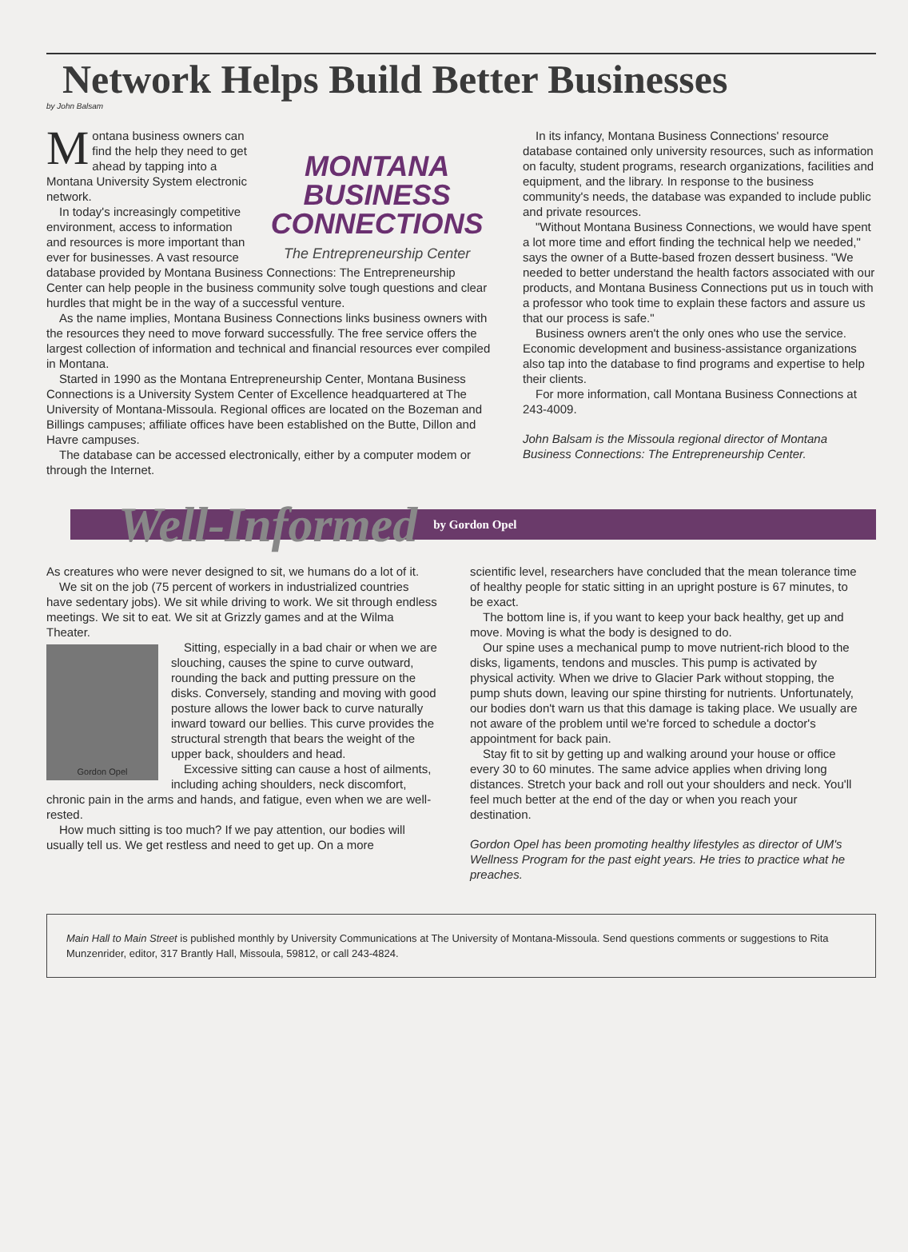Network Helps Build Better Businesses
by John Balsam
Montana business owners can find the help they need to get ahead by tapping into a Montana University System electronic network.
In today's increasingly competitive environment, access to information and resources is more important than ever for businesses. A vast resource
MONTANA
BUSINESS
CONNECTIONS
The Entrepreneurship Center
database provided by Montana Business Connections: The Entrepreneurship Center can help people in the business community solve tough questions and clear hurdles that might be in the way of a successful venture.
As the name implies, Montana Business Connections links business owners with the resources they need to move forward successfully. The free service offers the largest collection of information and technical and financial resources ever compiled in Montana.
Started in 1990 as the Montana Entrepreneurship Center, Montana Business Connections is a University System Center of Excellence headquartered at The University of Montana-Missoula. Regional offices are located on the Bozeman and Billings campuses; affiliate offices have been established on the Butte, Dillon and Havre campuses.
The database can be accessed electronically, either by a computer modem or through the Internet.
In its infancy, Montana Business Connections' resource database contained only university resources, such as information on faculty, student programs, research organizations, facilities and equipment, and the library. In response to the business community's needs, the database was expanded to include public and private resources.
"Without Montana Business Connections, we would have spent a lot more time and effort finding the technical help we needed," says the owner of a Butte-based frozen dessert business. "We needed to better understand the health factors associated with our products, and Montana Business Connections put us in touch with a professor who took time to explain these factors and assure us that our process is safe."
Business owners aren't the only ones who use the service. Economic development and business-assistance organizations also tap into the database to find programs and expertise to help their clients.
For more information, call Montana Business Connections at 243-4009.
John Balsam is the Missoula regional director of Montana Business Connections: The Entrepreneurship Center.
Well-Informed by Gordon Opel
As creatures who were never designed to sit, we humans do a lot of it.
We sit on the job (75 percent of workers in industrialized countries have sedentary jobs). We sit while driving to work. We sit through endless meetings. We sit to eat. We sit at Grizzly games and at the Wilma Theater.
Gordon Opel
Sitting, especially in a bad chair or when we are slouching, causes the spine to curve outward, rounding the back and putting pressure on the disks. Conversely, standing and moving with good posture allows the lower back to curve naturally inward toward our bellies. This curve provides the structural strength that bears the weight of the upper back, shoulders and head.
Excessive sitting can cause a host of ailments, including aching shoulders, neck discomfort, chronic pain in the arms and hands, and fatigue, even when we are well-rested.
How much sitting is too much? If we pay attention, our bodies will usually tell us. We get restless and need to get up. On a more
scientific level, researchers have concluded that the mean tolerance time of healthy people for static sitting in an upright posture is 67 minutes, to be exact.
The bottom line is, if you want to keep your back healthy, get up and move. Moving is what the body is designed to do.
Our spine uses a mechanical pump to move nutrient-rich blood to the disks, ligaments, tendons and muscles. This pump is activated by physical activity. When we drive to Glacier Park without stopping, the pump shuts down, leaving our spine thirsting for nutrients. Unfortunately, our bodies don't warn us that this damage is taking place. We usually are not aware of the problem until we're forced to schedule a doctor's appointment for back pain.
Stay fit to sit by getting up and walking around your house or office every 30 to 60 minutes. The same advice applies when driving long distances. Stretch your back and roll out your shoulders and neck. You'll feel much better at the end of the day or when you reach your destination.
Gordon Opel has been promoting healthy lifestyles as director of UM's Wellness Program for the past eight years. He tries to practice what he preaches.
Main Hall to Main Street is published monthly by University Communications at The University of Montana-Missoula. Send questions comments or suggestions to Rita Munzenrider, editor, 317 Brantly Hall, Missoula, 59812, or call 243-4824.